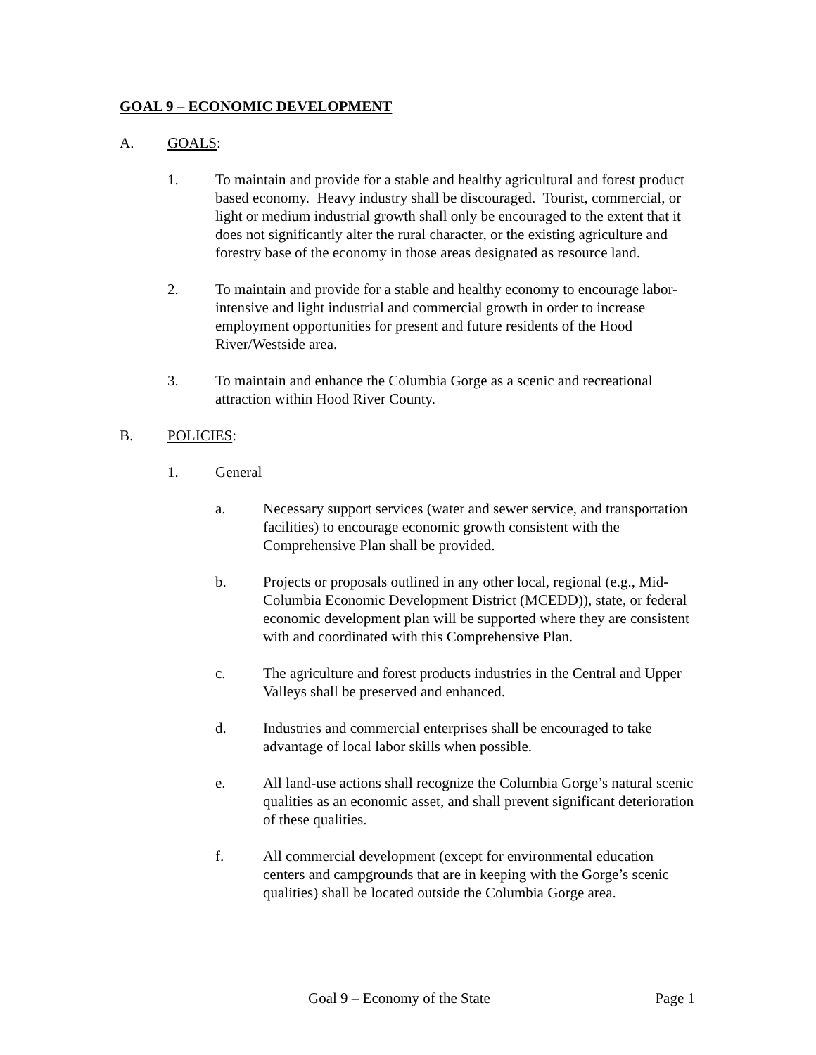GOAL 9 – ECONOMIC DEVELOPMENT
A. GOALS:
1. To maintain and provide for a stable and healthy agricultural and forest product based economy. Heavy industry shall be discouraged. Tourist, commercial, or light or medium industrial growth shall only be encouraged to the extent that it does not significantly alter the rural character, or the existing agriculture and forestry base of the economy in those areas designated as resource land.
2. To maintain and provide for a stable and healthy economy to encourage labor-intensive and light industrial and commercial growth in order to increase employment opportunities for present and future residents of the Hood River/Westside area.
3. To maintain and enhance the Columbia Gorge as a scenic and recreational attraction within Hood River County.
B. POLICIES:
1. General
a. Necessary support services (water and sewer service, and transportation facilities) to encourage economic growth consistent with the Comprehensive Plan shall be provided.
b. Projects or proposals outlined in any other local, regional (e.g., Mid-Columbia Economic Development District (MCEDD)), state, or federal economic development plan will be supported where they are consistent with and coordinated with this Comprehensive Plan.
c. The agriculture and forest products industries in the Central and Upper Valleys shall be preserved and enhanced.
d. Industries and commercial enterprises shall be encouraged to take advantage of local labor skills when possible.
e. All land-use actions shall recognize the Columbia Gorge’s natural scenic qualities as an economic asset, and shall prevent significant deterioration of these qualities.
f. All commercial development (except for environmental education centers and campgrounds that are in keeping with the Gorge’s scenic qualities) shall be located outside the Columbia Gorge area.
Goal 9 – Economy of the State Page 1